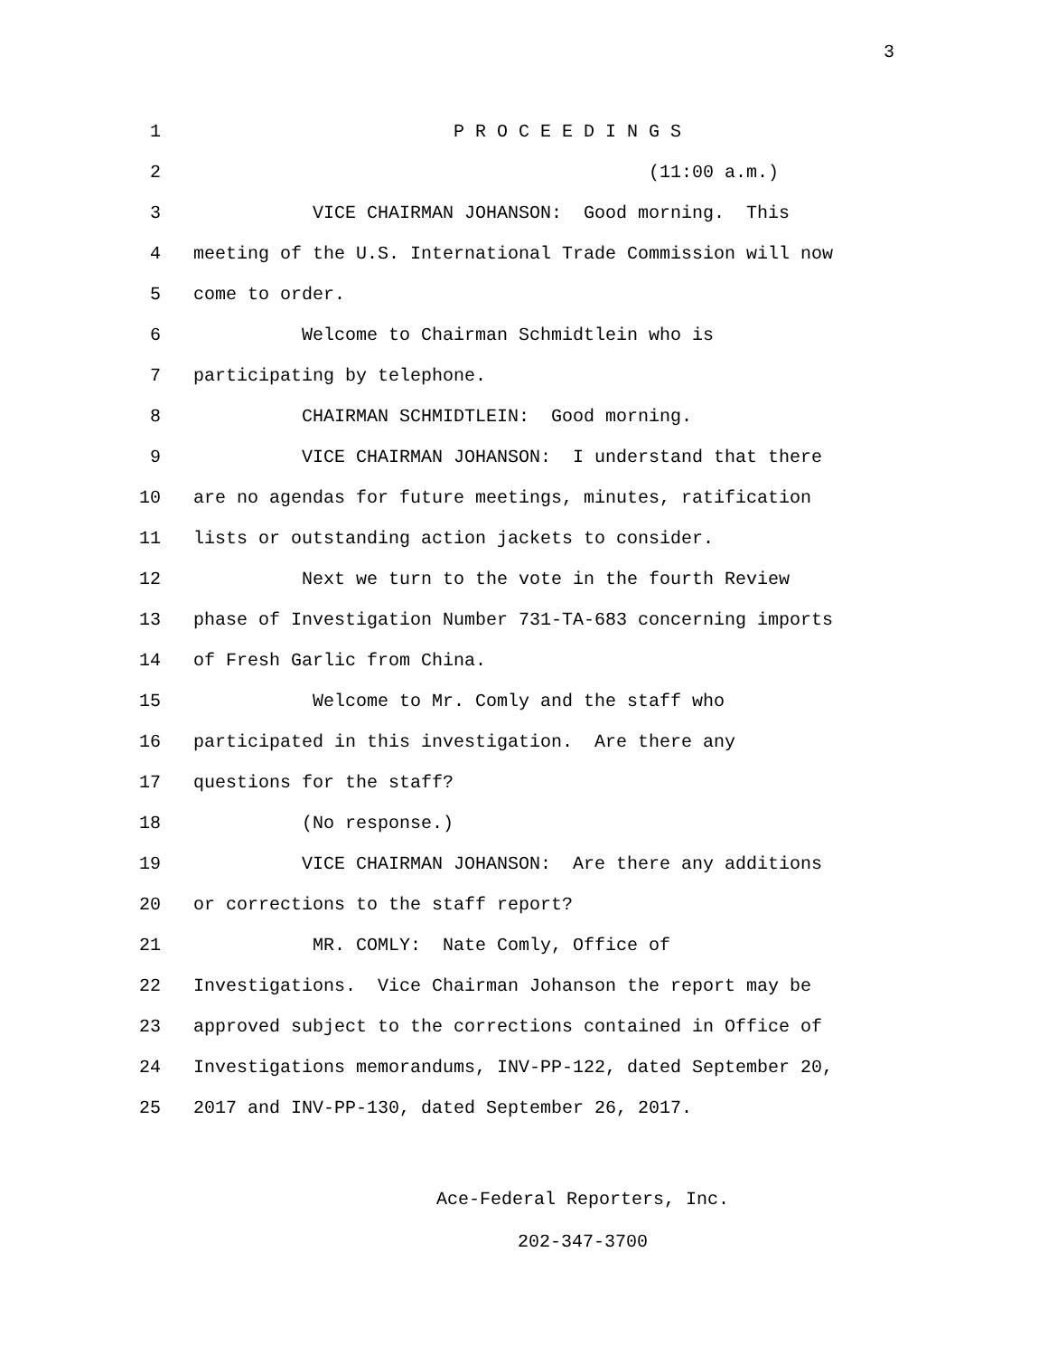3
1 P R O C E E D I N G S
2 (11:00 a.m.)
3 VICE CHAIRMAN JOHANSON: Good morning. This
4 meeting of the U.S. International Trade Commission will now
5 come to order.
6 Welcome to Chairman Schmidtlein who is
7 participating by telephone.
8 CHAIRMAN SCHMIDTLEIN: Good morning.
9 VICE CHAIRMAN JOHANSON: I understand that there
10 are no agendas for future meetings, minutes, ratification
11 lists or outstanding action jackets to consider.
12 Next we turn to the vote in the fourth Review
13 phase of Investigation Number 731-TA-683 concerning imports
14 of Fresh Garlic from China.
15 Welcome to Mr. Comly and the staff who
16 participated in this investigation. Are there any
17 questions for the staff?
18 (No response.)
19 VICE CHAIRMAN JOHANSON: Are there any additions
20 or corrections to the staff report?
21 MR. COMLY: Nate Comly, Office of
22 Investigations. Vice Chairman Johanson the report may be
23 approved subject to the corrections contained in Office of
24 Investigations memorandums, INV-PP-122, dated September 20,
25 2017 and INV-PP-130, dated September 26, 2017.
Ace-Federal Reporters, Inc.
202-347-3700